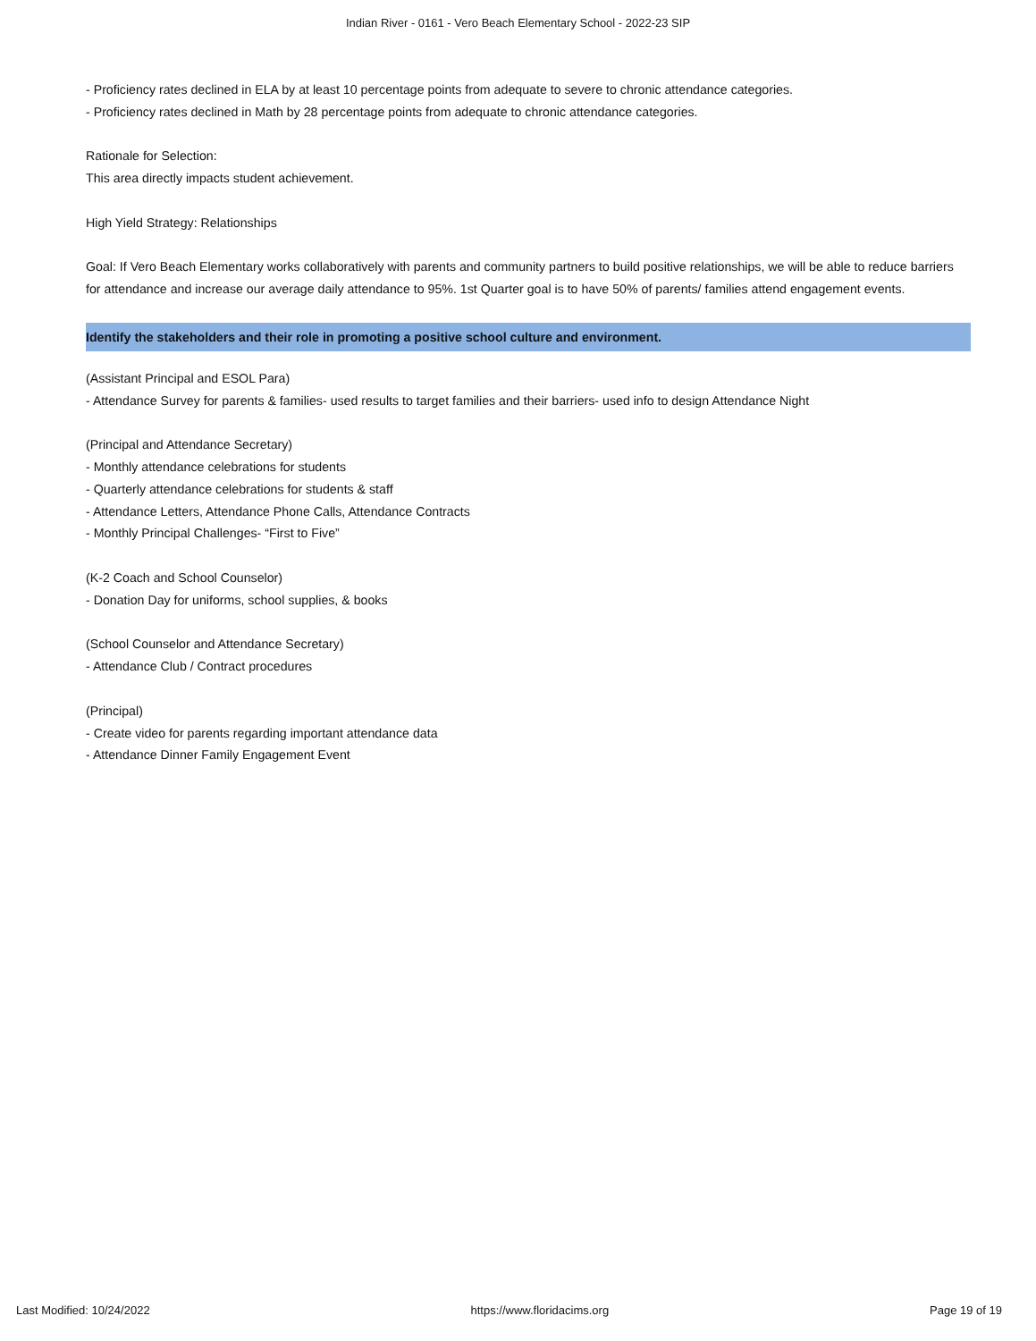Indian River - 0161 - Vero Beach Elementary School - 2022-23 SIP
- Proficiency rates declined in ELA by at least 10 percentage points from adequate to severe to chronic attendance categories.
- Proficiency rates declined in Math by 28 percentage points from adequate to chronic attendance categories.
Rationale for Selection:
This area directly impacts student achievement.
High Yield Strategy: Relationships
Goal: If Vero Beach Elementary works collaboratively with parents and community partners to build positive relationships, we will be able to reduce barriers for attendance and increase our average daily attendance to 95%. 1st Quarter goal is to have 50% of parents/ families attend engagement events.
Identify the stakeholders and their role in promoting a positive school culture and environment.
(Assistant Principal and ESOL Para)
- Attendance Survey for parents & families- used results to target families and their barriers- used info to design Attendance Night
(Principal and Attendance Secretary)
- Monthly attendance celebrations for students
- Quarterly attendance celebrations for students & staff
- Attendance Letters, Attendance Phone Calls, Attendance Contracts
- Monthly Principal Challenges- “First to Five”
(K-2 Coach and School Counselor)
- Donation Day for uniforms, school supplies, & books
(School Counselor and Attendance Secretary)
- Attendance Club / Contract procedures
(Principal)
- Create video for parents regarding important attendance data
- Attendance Dinner Family Engagement Event
Last Modified: 10/24/2022 https://www.floridacims.org Page 19 of 19